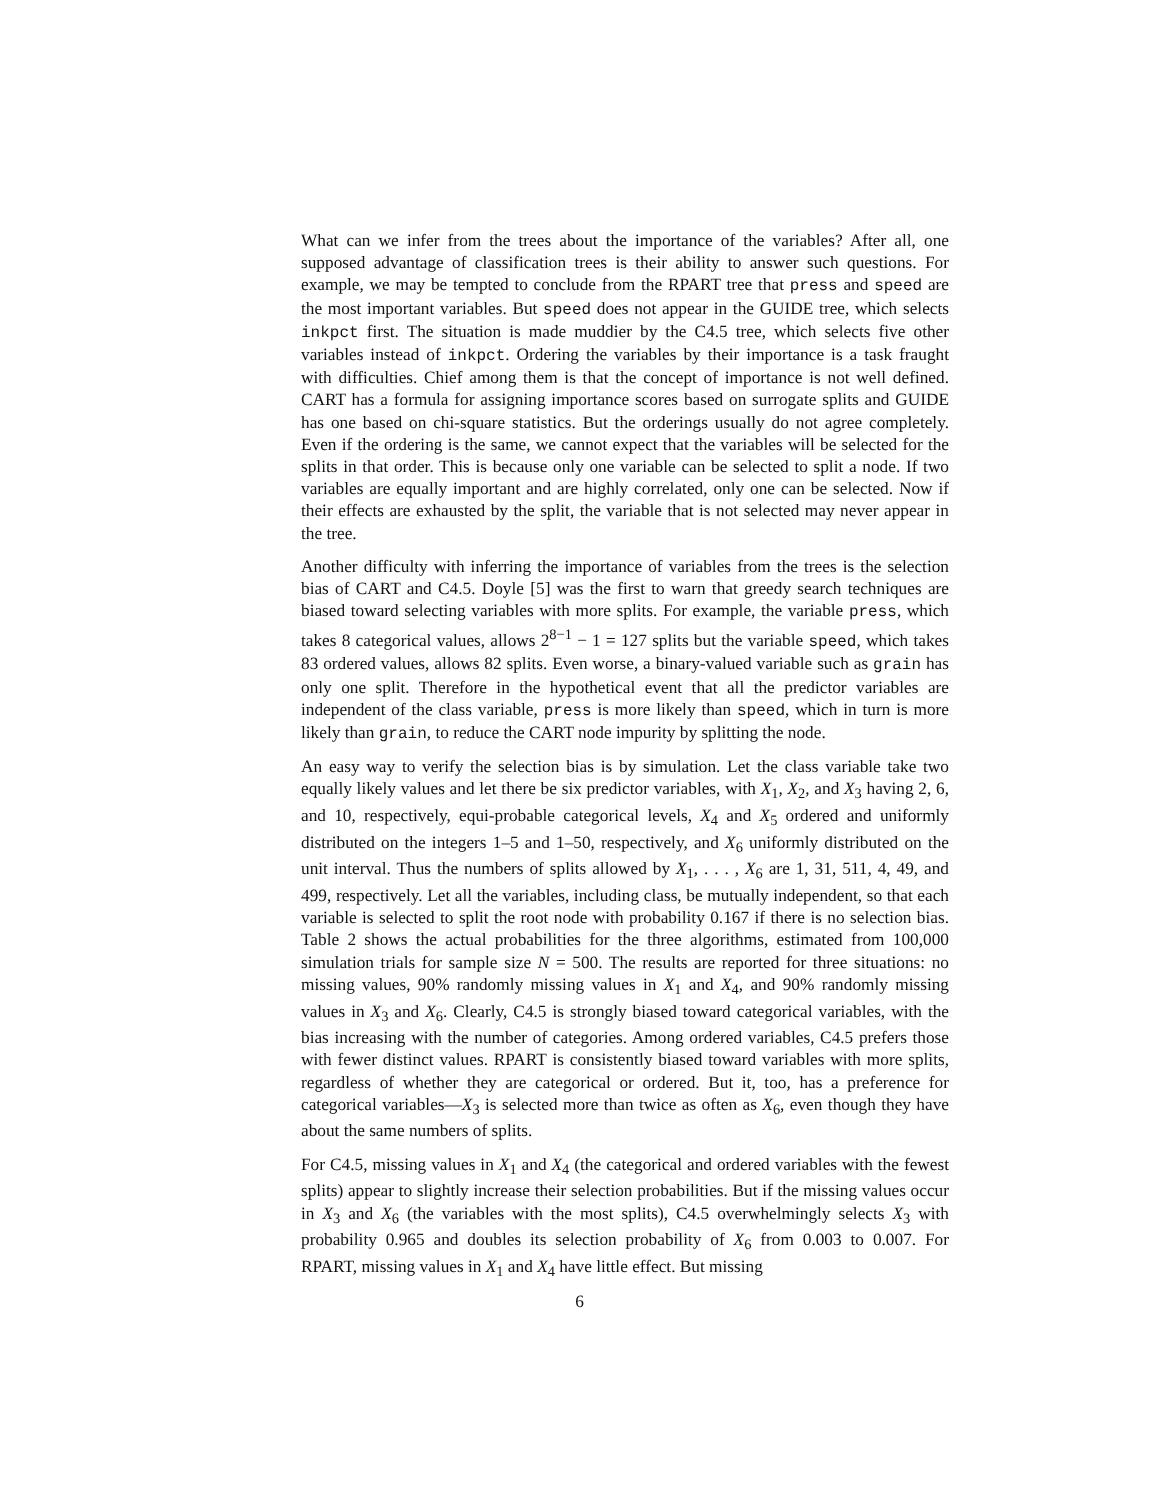What can we infer from the trees about the importance of the variables? After all, one supposed advantage of classification trees is their ability to answer such questions. For example, we may be tempted to conclude from the RPART tree that press and speed are the most important variables. But speed does not appear in the GUIDE tree, which selects inkpct first. The situation is made muddier by the C4.5 tree, which selects five other variables instead of inkpct. Ordering the variables by their importance is a task fraught with difficulties. Chief among them is that the concept of importance is not well defined. CART has a formula for assigning importance scores based on surrogate splits and GUIDE has one based on chi-square statistics. But the orderings usually do not agree completely. Even if the ordering is the same, we cannot expect that the variables will be selected for the splits in that order. This is because only one variable can be selected to split a node. If two variables are equally important and are highly correlated, only one can be selected. Now if their effects are exhausted by the split, the variable that is not selected may never appear in the tree.
Another difficulty with inferring the importance of variables from the trees is the selection bias of CART and C4.5. Doyle [5] was the first to warn that greedy search techniques are biased toward selecting variables with more splits. For example, the variable press, which takes 8 categorical values, allows 2<sup>8−1</sup> − 1 = 127 splits but the variable speed, which takes 83 ordered values, allows 82 splits. Even worse, a binary-valued variable such as grain has only one split. Therefore in the hypothetical event that all the predictor variables are independent of the class variable, press is more likely than speed, which in turn is more likely than grain, to reduce the CART node impurity by splitting the node.
An easy way to verify the selection bias is by simulation. Let the class variable take two equally likely values and let there be six predictor variables, with X<sub>1</sub>, X<sub>2</sub>, and X<sub>3</sub> having 2, 6, and 10, respectively, equi-probable categorical levels, X<sub>4</sub> and X<sub>5</sub> ordered and uniformly distributed on the integers 1–5 and 1–50, respectively, and X<sub>6</sub> uniformly distributed on the unit interval. Thus the numbers of splits allowed by X<sub>1</sub>, . . . , X<sub>6</sub> are 1, 31, 511, 4, 49, and 499, respectively. Let all the variables, including class, be mutually independent, so that each variable is selected to split the root node with probability 0.167 if there is no selection bias. Table 2 shows the actual probabilities for the three algorithms, estimated from 100,000 simulation trials for sample size N = 500. The results are reported for three situations: no missing values, 90% randomly missing values in X<sub>1</sub> and X<sub>4</sub>, and 90% randomly missing values in X<sub>3</sub> and X<sub>6</sub>. Clearly, C4.5 is strongly biased toward categorical variables, with the bias increasing with the number of categories. Among ordered variables, C4.5 prefers those with fewer distinct values. RPART is consistently biased toward variables with more splits, regardless of whether they are categorical or ordered. But it, too, has a preference for categorical variables—X<sub>3</sub> is selected more than twice as often as X<sub>6</sub>, even though they have about the same numbers of splits.
For C4.5, missing values in X<sub>1</sub> and X<sub>4</sub> (the categorical and ordered variables with the fewest splits) appear to slightly increase their selection probabilities. But if the missing values occur in X<sub>3</sub> and X<sub>6</sub> (the variables with the most splits), C4.5 overwhelmingly selects X<sub>3</sub> with probability 0.965 and doubles its selection probability of X<sub>6</sub> from 0.003 to 0.007. For RPART, missing values in X<sub>1</sub> and X<sub>4</sub> have little effect. But missing
6